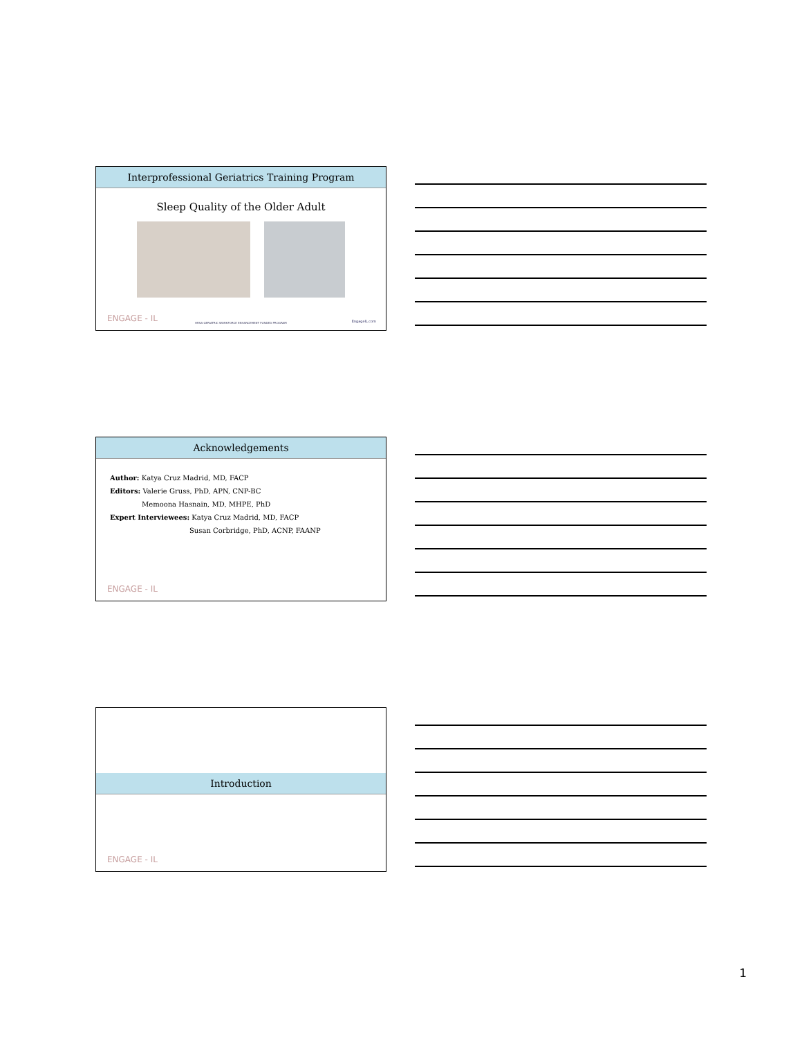Interprofessional Geriatrics Training Program
Sleep Quality of the Older Adult
ENGAGE - IL
HRSA GERIATRIC WORKFORCE ENHANCEMENT FUNDED PROGRAM
EngageIL.com
Acknowledgements
Author: Katya Cruz Madrid, MD, FACP
Editors: Valerie Gruss, PhD, APN, CNP-BC
Memoona Hasnain, MD, MHPE, PhD
Expert Interviewees: Katya Cruz Madrid, MD, FACP
Susan Corbridge, PhD, ACNP, FAANP
ENGAGE - IL
Introduction
ENGAGE - IL
1